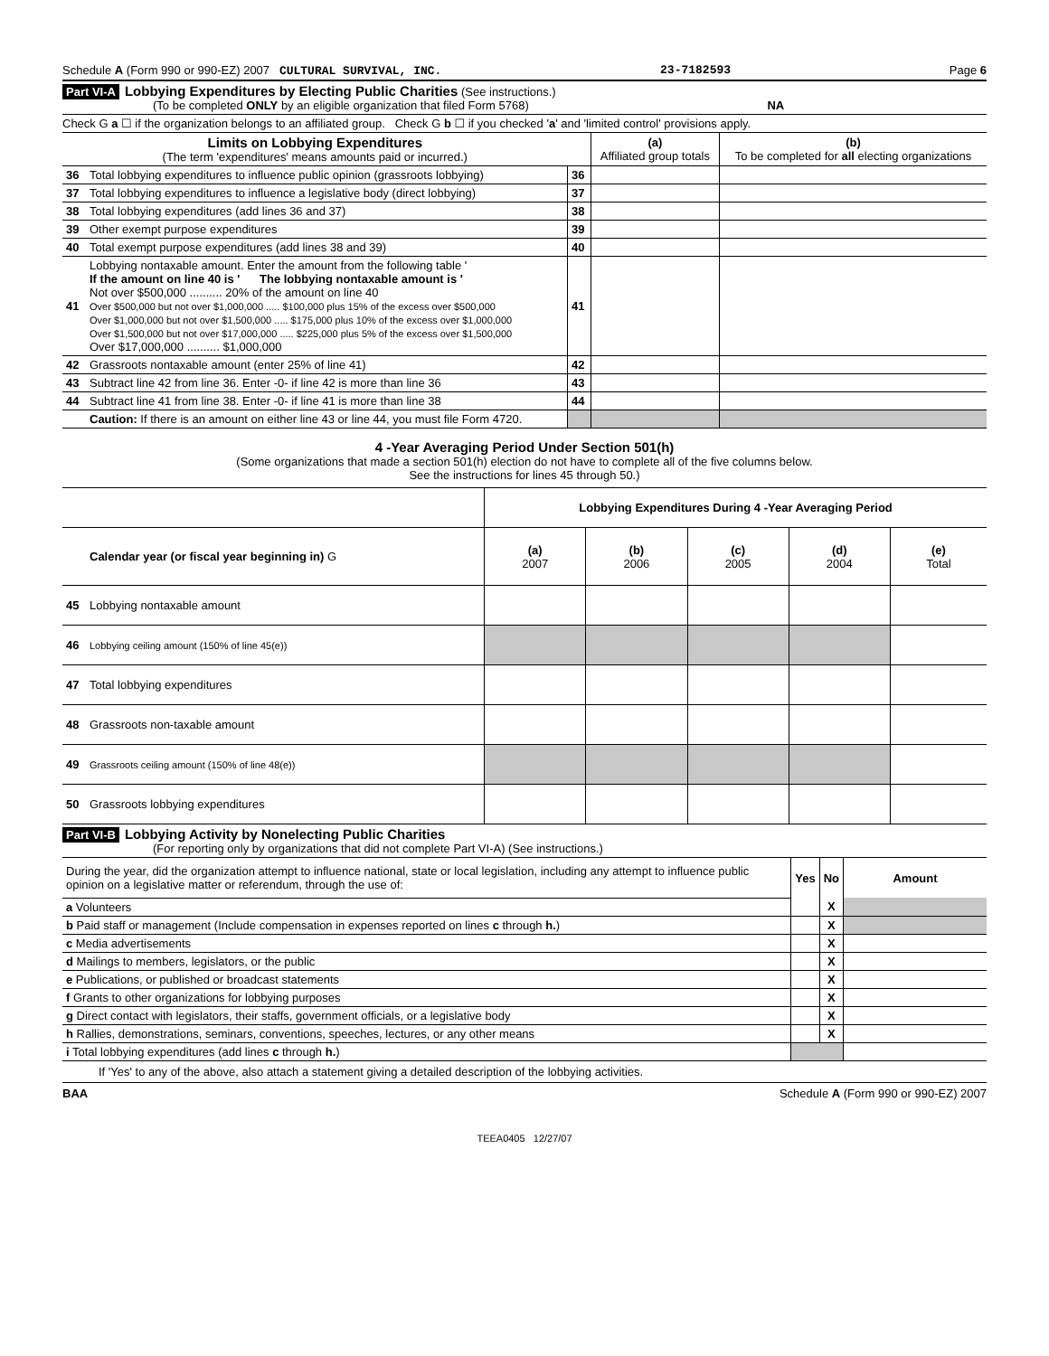Schedule A (Form 990 or 990-EZ) 2007 CULTURAL SURVIVAL, INC. 23-7182593 Page 6
Part VI-A Lobbying Expenditures by Electing Public Charities (See instructions.)
(To be completed ONLY by an eligible organization that filed Form 5768) NA
Check G a ☐ if the organization belongs to an affiliated group. Check G b ☐ if you checked 'a' and 'limited control' provisions apply.
| Limits on Lobbying Expenditures (The term 'expenditures' means amounts paid or incurred.) | | | (a) Affiliated group totals | (b) To be completed for all electing organizations |
| 36 | Total lobbying expenditures to influence public opinion (grassroots lobbying) | 36 | | |
| 37 | Total lobbying expenditures to influence a legislative body (direct lobbying) | 37 | | |
| 38 | Total lobbying expenditures (add lines 36 and 37) | 38 | | |
| 39 | Other exempt purpose expenditures | 39 | | |
| 40 | Total exempt purpose expenditures (add lines 38 and 39) | 40 | | |
| 41 | Lobbying nontaxable amount. Enter the amount from the following table ' If the amount on line 40 is ' The lobbying nontaxable amount is ' Not over $500,000 .......... 20% of the amount on line 40 Over $500,000 but not over $1,000,000 ..... $100,000 plus 15% of the excess over $500,000 Over $1,000,000 but not over $1,500,000 ..... $175,000 plus 10% of the excess over $1,000,000 Over $1,500,000 but not over $17,000,000 ..... $225,000 plus 5% of the excess over $1,500,000 Over $17,000,000 .......... $1,000,000 | 41 | | |
| 42 | Grassroots nontaxable amount (enter 25% of line 41) | 42 | | |
| 43 | Subtract line 42 from line 36. Enter -0- if line 42 is more than line 36 | 43 | | |
| 44 | Subtract line 41 from line 38. Enter -0- if line 41 is more than line 38 | 44 | | |
| | Caution: If there is an amount on either line 43 or line 44, you must file Form 4720. | | | |
4 -Year Averaging Period Under Section 501(h)
(Some organizations that made a section 501(h) election do not have to complete all of the five columns below.
See the instructions for lines 45 through 50.)
| | | Lobbying Expenditures During 4 -Year Averaging Period | | | | |
| | Calendar year (or fiscal year beginning in) G | (a) 2007 | (b) 2006 | (c) 2005 | (d) 2004 | (e) Total |
| 45 | Lobbying nontaxable amount | | | | | |
| 46 | Lobbying ceiling amount (150% of line 45(e)) | | | | | |
| 47 | Total lobbying expenditures | | | | | |
| 48 | Grassroots non-taxable amount | | | | | |
| 49 | Grassroots ceiling amount (150% of line 48(e)) | | | | | |
| 50 | Grassroots lobbying expenditures | | | | | |
Part VI-B Lobbying Activity by Nonelecting Public Charities
(For reporting only by organizations that did not complete Part VI-A) (See instructions.)
| During the year, did the organization attempt to influence national, state or local legislation, including any attempt to influence public opinion on a legislative matter or referendum, through the use of: | Yes | No | Amount |
| a Volunteers | | X | |
| b Paid staff or management (Include compensation in expenses reported on lines c through h. ) | | X | |
| c Media advertisements | | X | |
| d Mailings to members, legislators, or the public | | X | |
| e Publications, or published or broadcast statements | | X | |
| f Grants to other organizations for lobbying purposes | | X | |
| g Direct contact with legislators, their staffs, government officials, or a legislative body | | X | |
| h Rallies, demonstrations, seminars, conventions, speeches, lectures, or any other means | | X | |
| i Total lobbying expenditures (add lines c through h. ) | | | |
If 'Yes' to any of the above, also attach a statement giving a detailed description of the lobbying activities.
BAA Schedule A (Form 990 or 990-EZ) 2007
TEEA0405 12/27/07